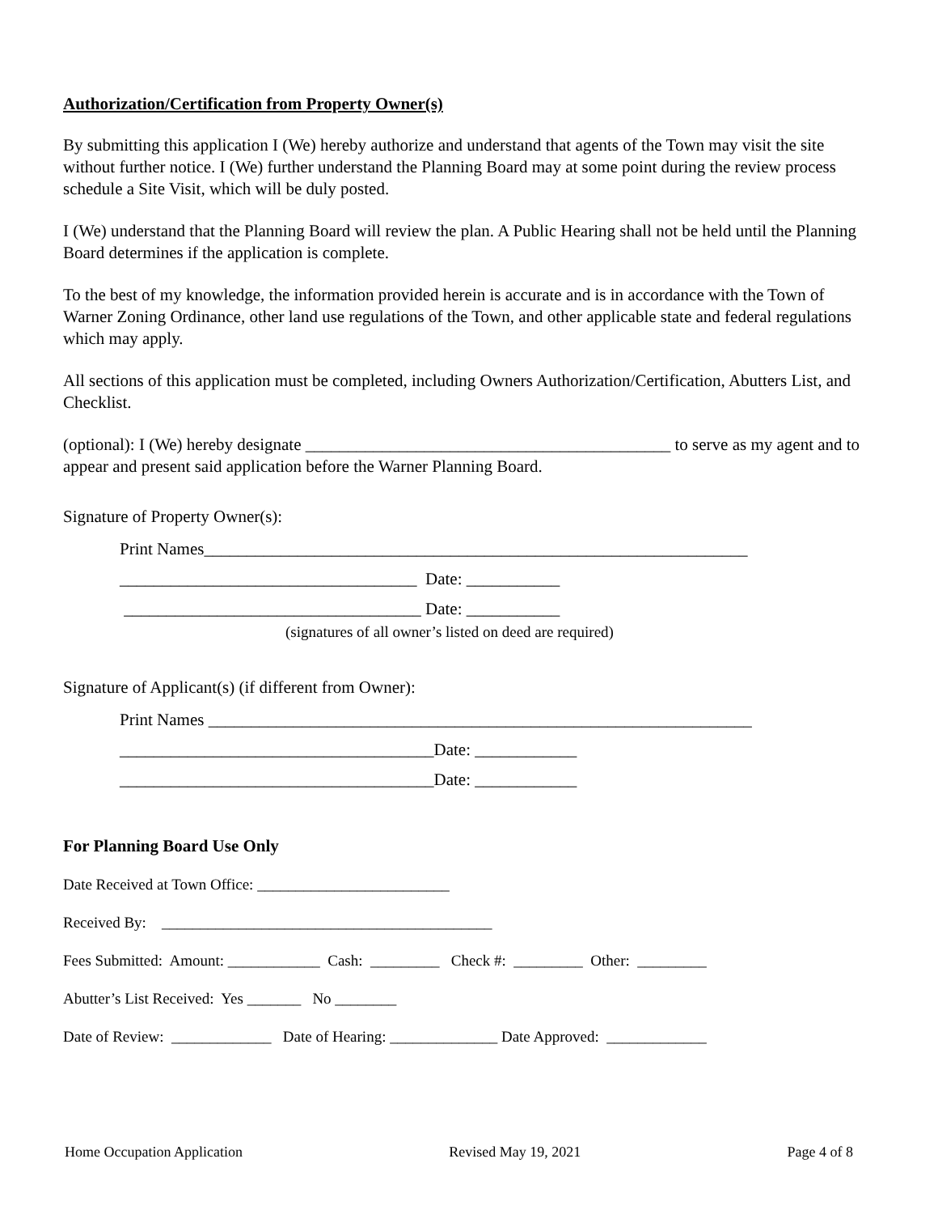Authorization/Certification from Property Owner(s)
By submitting this application I (We) hereby authorize and understand that agents of the Town may visit the site without further notice. I (We) further understand the Planning Board may at some point during the review process schedule a Site Visit, which will be duly posted.
I (We) understand that the Planning Board will review the plan. A Public Hearing shall not be held until the Planning Board determines if the application is complete.
To the best of my knowledge, the information provided herein is accurate and is in accordance with the Town of Warner Zoning Ordinance, other land use regulations of the Town, and other applicable state and federal regulations which may apply.
All sections of this application must be completed, including Owners Authorization/Certification, Abutters List, and Checklist.
(optional): I (We) hereby designate ___________________________________________ to serve as my agent and to appear and present said application before the Warner Planning Board.
Signature of Property Owner(s):
Print Names________________________________________________________________ ___________________________________ Date: ___________ ___________________________________ Date: ___________
(signatures of all owner’s listed on deed are required)
Signature of Applicant(s) (if different from Owner):
Print Names ________________________________________________________________ _____________________________________Date: ____________ _____________________________________Date: ____________
For Planning Board Use Only
Date Received at Town Office: _________________________
Received By: ___________________________________________
Fees Submitted: Amount: ____________ Cash: _________ Check #: _________ Other: _________
Abutter’s List Received: Yes _______ No ________
Date of Review: _____________ Date of Hearing: ______________ Date Approved: _____________
Home Occupation Application Revised May 19, 2021 Page 4 of 8